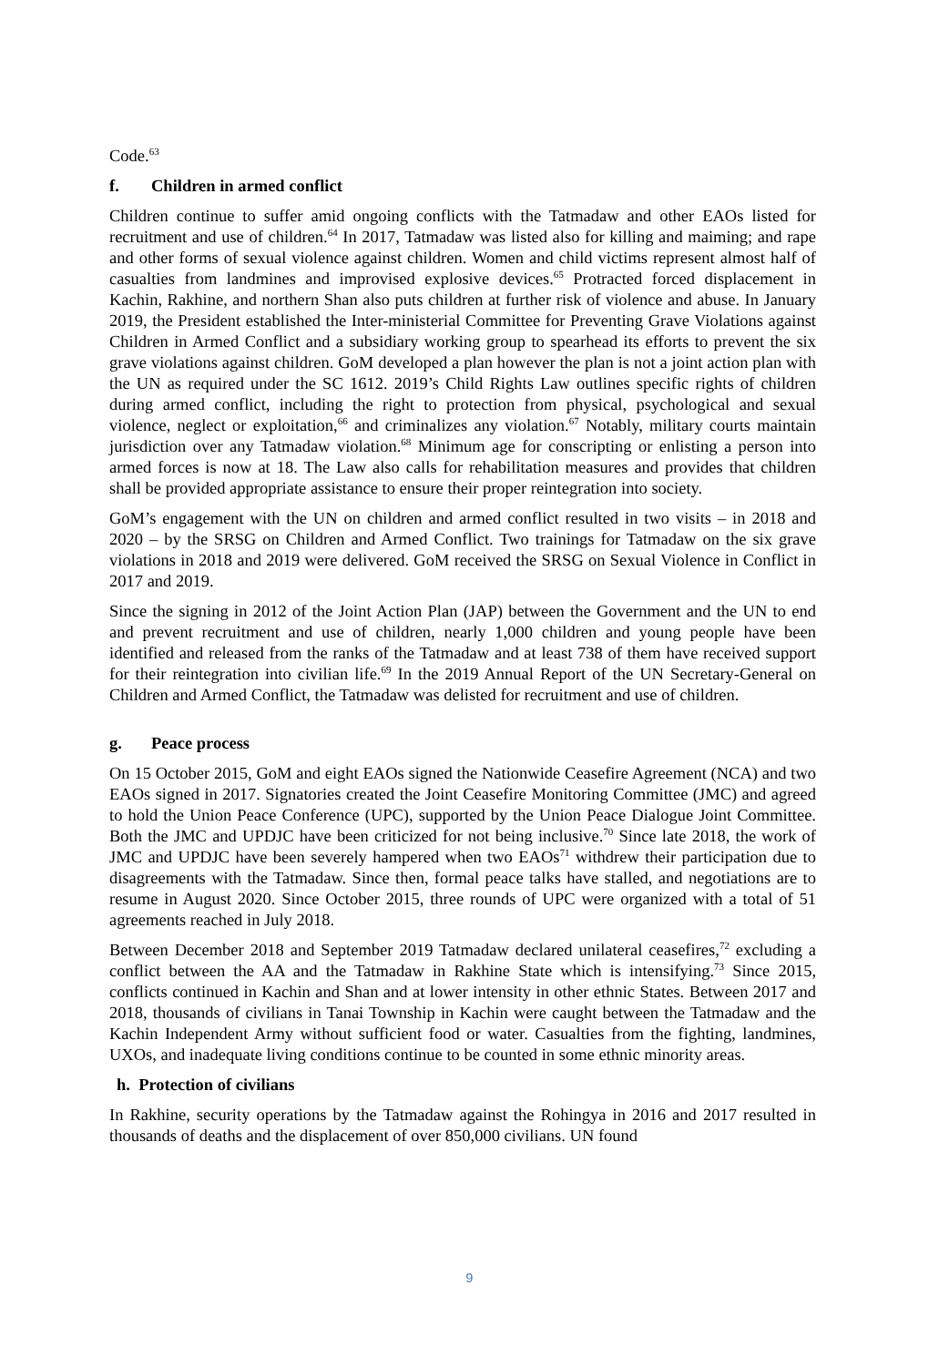Code.<sup>63</sup>
f. Children in armed conflict
Children continue to suffer amid ongoing conflicts with the Tatmadaw and other EAOs listed for recruitment and use of children.<sup>64</sup> In 2017, Tatmadaw was listed also for killing and maiming; and rape and other forms of sexual violence against children. Women and child victims represent almost half of casualties from landmines and improvised explosive devices.<sup>65</sup> Protracted forced displacement in Kachin, Rakhine, and northern Shan also puts children at further risk of violence and abuse. In January 2019, the President established the Inter-ministerial Committee for Preventing Grave Violations against Children in Armed Conflict and a subsidiary working group to spearhead its efforts to prevent the six grave violations against children. GoM developed a plan however the plan is not a joint action plan with the UN as required under the SC 1612. 2019’s Child Rights Law outlines specific rights of children during armed conflict, including the right to protection from physical, psychological and sexual violence, neglect or exploitation,<sup>66</sup> and criminalizes any violation.<sup>67</sup> Notably, military courts maintain jurisdiction over any Tatmadaw violation.<sup>68</sup> Minimum age for conscripting or enlisting a person into armed forces is now at 18. The Law also calls for rehabilitation measures and provides that children shall be provided appropriate assistance to ensure their proper reintegration into society.
GoM’s engagement with the UN on children and armed conflict resulted in two visits – in 2018 and 2020 – by the SRSG on Children and Armed Conflict. Two trainings for Tatmadaw on the six grave violations in 2018 and 2019 were delivered. GoM received the SRSG on Sexual Violence in Conflict in 2017 and 2019.
Since the signing in 2012 of the Joint Action Plan (JAP) between the Government and the UN to end and prevent recruitment and use of children, nearly 1,000 children and young people have been identified and released from the ranks of the Tatmadaw and at least 738 of them have received support for their reintegration into civilian life.<sup>69</sup> In the 2019 Annual Report of the UN Secretary-General on Children and Armed Conflict, the Tatmadaw was delisted for recruitment and use of children.
g. Peace process
On 15 October 2015, GoM and eight EAOs signed the Nationwide Ceasefire Agreement (NCA) and two EAOs signed in 2017. Signatories created the Joint Ceasefire Monitoring Committee (JMC) and agreed to hold the Union Peace Conference (UPC), supported by the Union Peace Dialogue Joint Committee. Both the JMC and UPDJC have been criticized for not being inclusive.<sup>70</sup> Since late 2018, the work of JMC and UPDJC have been severely hampered when two EAOs<sup>71</sup> withdrew their participation due to disagreements with the Tatmadaw. Since then, formal peace talks have stalled, and negotiations are to resume in August 2020. Since October 2015, three rounds of UPC were organized with a total of 51 agreements reached in July 2018.
Between December 2018 and September 2019 Tatmadaw declared unilateral ceasefires,<sup>72</sup> excluding a conflict between the AA and the Tatmadaw in Rakhine State which is intensifying.<sup>73</sup> Since 2015, conflicts continued in Kachin and Shan and at lower intensity in other ethnic States. Between 2017 and 2018, thousands of civilians in Tanai Township in Kachin were caught between the Tatmadaw and the Kachin Independent Army without sufficient food or water. Casualties from the fighting, landmines, UXOs, and inadequate living conditions continue to be counted in some ethnic minority areas.
h. Protection of civilians
In Rakhine, security operations by the Tatmadaw against the Rohingya in 2016 and 2017 resulted in thousands of deaths and the displacement of over 850,000 civilians. UN found
9